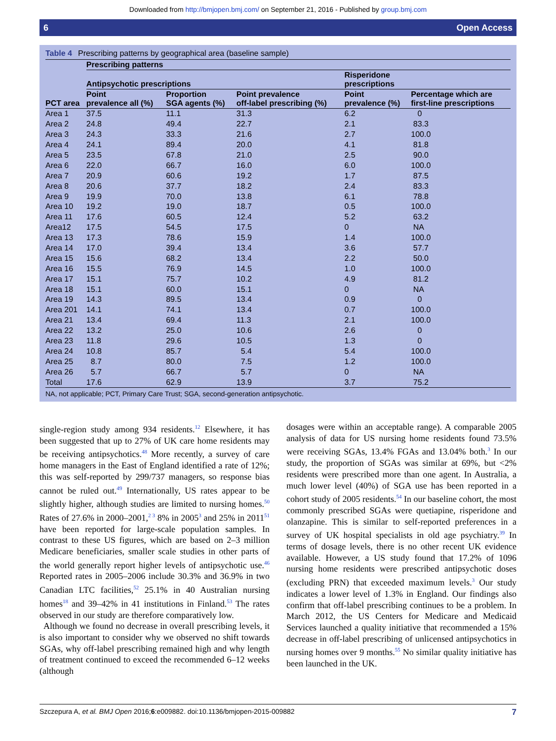Downloaded from http://bmjopen.bmj.com/ on September 21, 2016 - Published by group.bmj.com
6 Open Access
Table 4 Prescribing patterns by geographical area (baseline sample)
| | Prescribing patterns | | | | |
| --- | --- | --- | --- | --- | --- |
| | Antipsychotic prescriptions | | | Risperidone prescriptions | |
| PCT area | Point prevalence all (%) | Proportion SGA agents (%) | Point prevalence off-label prescribing (%) | Point prevalence (%) | Percentage which are first-line prescriptions |
| Area 1 | 37.5 | 11.1 | 31.3 | 6.2 | 0 |
| Area 2 | 24.8 | 49.4 | 22.7 | 2.1 | 83.3 |
| Area 3 | 24.3 | 33.3 | 21.6 | 2.7 | 100.0 |
| Area 4 | 24.1 | 89.4 | 20.0 | 4.1 | 81.8 |
| Area 5 | 23.5 | 67.8 | 21.0 | 2.5 | 90.0 |
| Area 6 | 22.0 | 66.7 | 16.0 | 6.0 | 100.0 |
| Area 7 | 20.9 | 60.6 | 19.2 | 1.7 | 87.5 |
| Area 8 | 20.6 | 37.7 | 18.2 | 2.4 | 83.3 |
| Area 9 | 19.9 | 70.0 | 13.8 | 6.1 | 78.8 |
| Area 10 | 19.2 | 19.0 | 18.7 | 0.5 | 100.0 |
| Area 11 | 17.6 | 60.5 | 12.4 | 5.2 | 63.2 |
| Area12 | 17.5 | 54.5 | 17.5 | 0 | NA |
| Area 13 | 17.3 | 78.6 | 15.9 | 1.4 | 100.0 |
| Area 14 | 17.0 | 39.4 | 13.4 | 3.6 | 57.7 |
| Area 15 | 15.6 | 68.2 | 13.4 | 2.2 | 50.0 |
| Area 16 | 15.5 | 76.9 | 14.5 | 1.0 | 100.0 |
| Area 17 | 15.1 | 75.7 | 10.2 | 4.9 | 81.2 |
| Area 18 | 15.1 | 60.0 | 15.1 | 0 | NA |
| Area 19 | 14.3 | 89.5 | 13.4 | 0.9 | 0 |
| Area 201 | 14.1 | 74.1 | 13.4 | 0.7 | 100.0 |
| Area 21 | 13.4 | 69.4 | 11.3 | 2.1 | 100.0 |
| Area 22 | 13.2 | 25.0 | 10.6 | 2.6 | 0 |
| Area 23 | 11.8 | 29.6 | 10.5 | 1.3 | 0 |
| Area 24 | 10.8 | 85.7 | 5.4 | 5.4 | 100.0 |
| Area 25 | 8.7 | 80.0 | 7.5 | 1.2 | 100.0 |
| Area 26 | 5.7 | 66.7 | 5.7 | 0 | NA |
| Total | 17.6 | 62.9 | 13.9 | 3.7 | 75.2 |
NA, not applicable; PCT, Primary Care Trust; SGA, second-generation antipsychotic.
single-region study among 934 residents.<sup>12</sup> Elsewhere, it has been suggested that up to 27% of UK care home residents may be receiving antipsychotics.<sup>48</sup> More recently, a survey of care home managers in the East of England identified a rate of 12%; this was self-reported by 299/737 managers, so response bias cannot be ruled out.<sup>49</sup> Internationally, US rates appear to be slightly higher, although studies are limited to nursing homes.<sup>50</sup> Rates of 27.6% in 2000–2001,<sup>2 3</sup> 8% in 2005<sup>3</sup> and 25% in 2011<sup>51</sup> have been reported for large-scale population samples. In contrast to these US figures, which are based on 2–3 million Medicare beneficiaries, smaller scale studies in other parts of the world generally report higher levels of antipsychotic use.<sup>46</sup> Reported rates in 2005–2006 include 30.3% and 36.9% in two Canadian LTC facilities,<sup>52</sup> 25.1% in 40 Australian nursing homes<sup>18</sup> and 39–42% in 41 institutions in Finland.<sup>53</sup> The rates observed in our study are therefore comparatively low.
Although we found no decrease in overall prescribing levels, it is also important to consider why we observed no shift towards SGAs, why off-label prescribing remained high and why length of treatment continued to exceed the recommended 6–12 weeks (although
dosages were within an acceptable range). A comparable 2005 analysis of data for US nursing home residents found 73.5% were receiving SGAs, 13.4% FGAs and 13.04% both.<sup>3</sup> In our study, the proportion of SGAs was similar at 69%, but <2% residents were prescribed more than one agent. In Australia, a much lower level (40%) of SGA use has been reported in a cohort study of 2005 residents.<sup>54</sup> In our baseline cohort, the most commonly prescribed SGAs were quetiapine, risperidone and olanzapine. This is similar to self-reported preferences in a survey of UK hospital specialists in old age psychiatry.<sup>39</sup> In terms of dosage levels, there is no other recent UK evidence available. However, a US study found that 17.2% of 1096 nursing home residents were prescribed antipsychotic doses (excluding PRN) that exceeded maximum levels.<sup>3</sup> Our study indicates a lower level of 1.3% in England. Our findings also confirm that off-label prescribing continues to be a problem. In March 2012, the US Centers for Medicare and Medicaid Services launched a quality initiative that recommended a 15% decrease in off-label prescribing of unlicensed antipsychotics in nursing homes over 9 months.<sup>55</sup> No similar quality initiative has been launched in the UK.
Szczepura A, et al. BMJ Open 2016;6:e009882. doi:10.1136/bmjopen-2015-009882 7